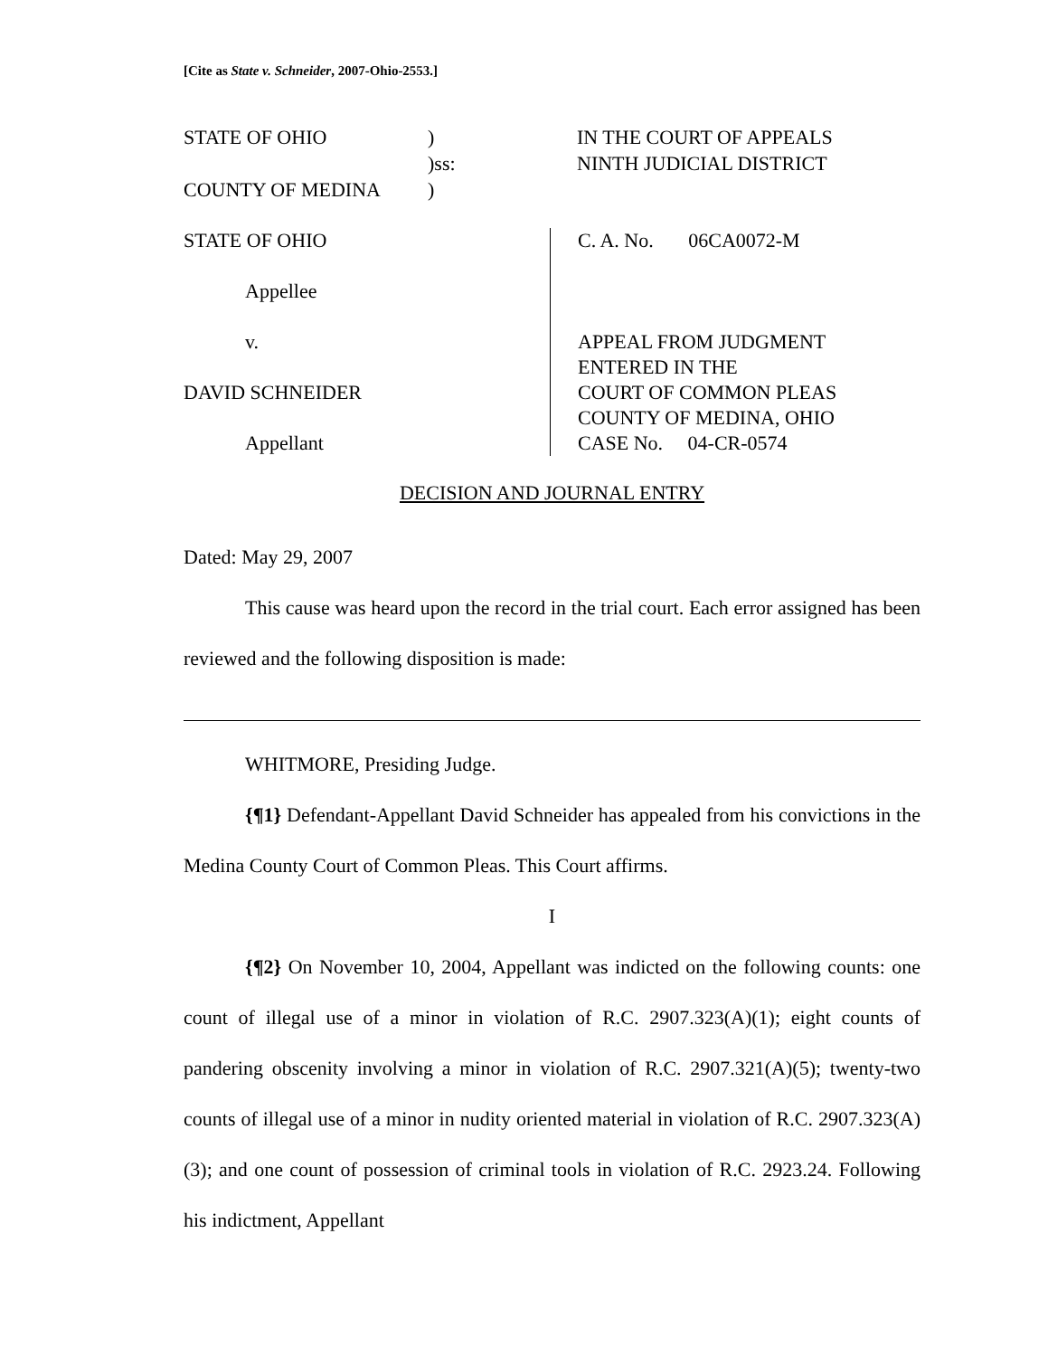[Cite as State v. Schneider, 2007-Ohio-2553.]
STATE OF OHIO ) IN THE COURT OF APPEALS
)ss: NINTH JUDICIAL DISTRICT
COUNTY OF MEDINA )
STATE OF OHIO
Appellee
v.
DAVID SCHNEIDER
Appellant
C. A. No. 06CA0072-M
APPEAL FROM JUDGMENT
ENTERED IN THE
COURT OF COMMON PLEAS
COUNTY OF MEDINA, OHIO
CASE No. 04-CR-0574
DECISION AND JOURNAL ENTRY
Dated: May 29, 2007
This cause was heard upon the record in the trial court. Each error assigned has been reviewed and the following disposition is made:
WHITMORE, Presiding Judge.
{¶1} Defendant-Appellant David Schneider has appealed from his convictions in the Medina County Court of Common Pleas. This Court affirms.
I
{¶2} On November 10, 2004, Appellant was indicted on the following counts: one count of illegal use of a minor in violation of R.C. 2907.323(A)(1); eight counts of pandering obscenity involving a minor in violation of R.C. 2907.321(A)(5); twenty-two counts of illegal use of a minor in nudity oriented material in violation of R.C. 2907.323(A)(3); and one count of possession of criminal tools in violation of R.C. 2923.24. Following his indictment, Appellant